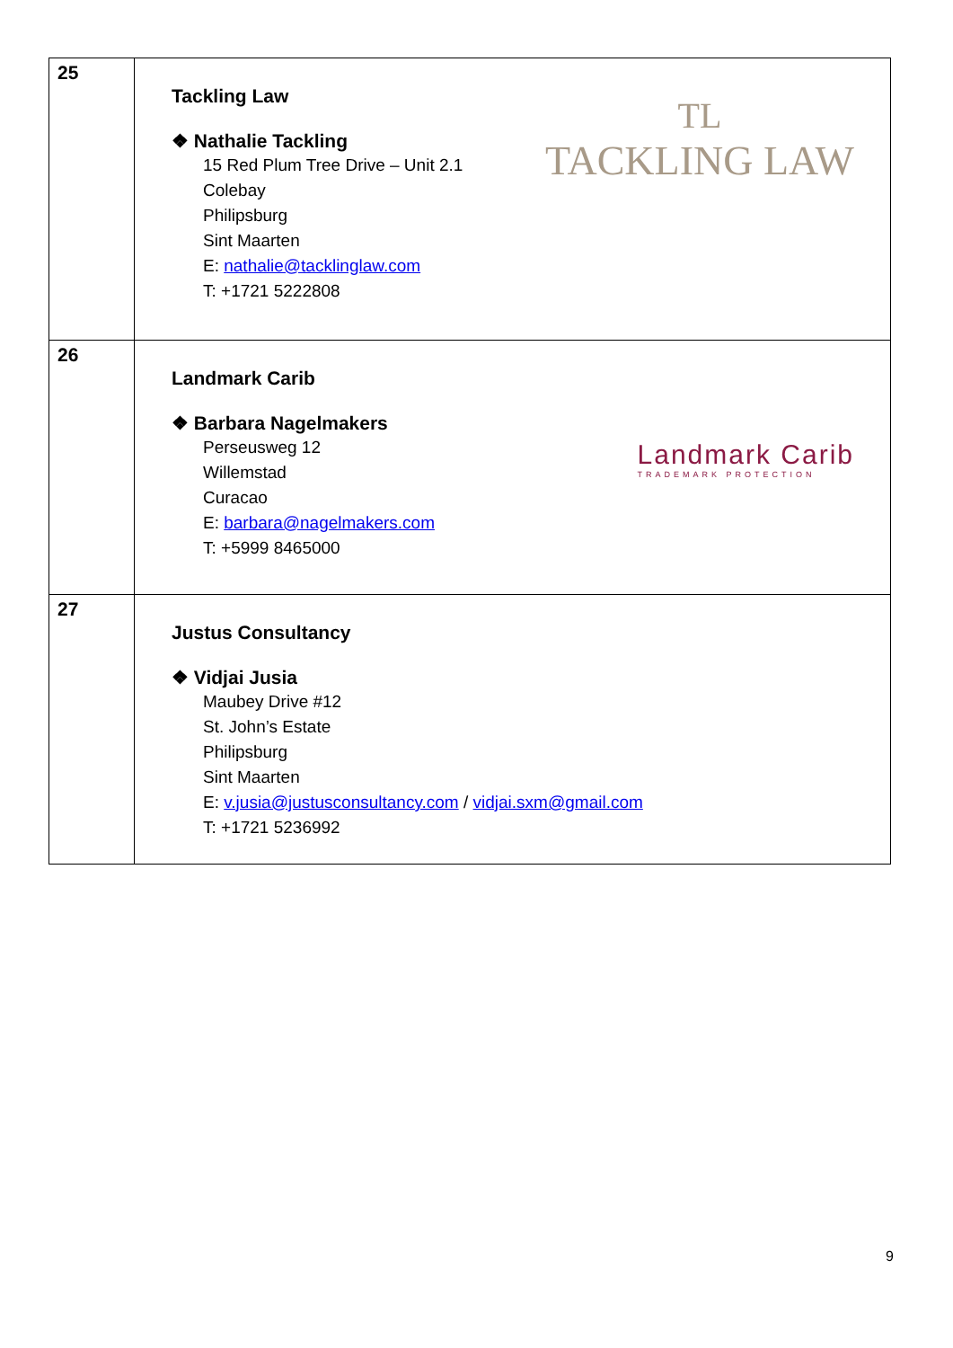| 25 | Tackling Law ❖ Nathalie Tackling 15 Red Plum Tree Drive – Unit 2.1 Colebay Philipsburg Sint Maarten E: nathalie@tacklinglaw.com T: +1721 5222808 TL TACKLING LAW |
| 26 | Landmark Carib ❖ Barbara Nagelmakers Perseusweg 12 Willemstad Curacao E: barbara@nagelmakers.com T: +5999 8465000 Landmark Carib TRADEMARK PROTECTION |
| 27 | Justus Consultancy ❖ Vidjai Jusia Maubey Drive #12 St. John’s Estate Philipsburg Sint Maarten E: v.jusia@justusconsultancy.com / vidjai.sxm@gmail.com T: +1721 5236992 |
9